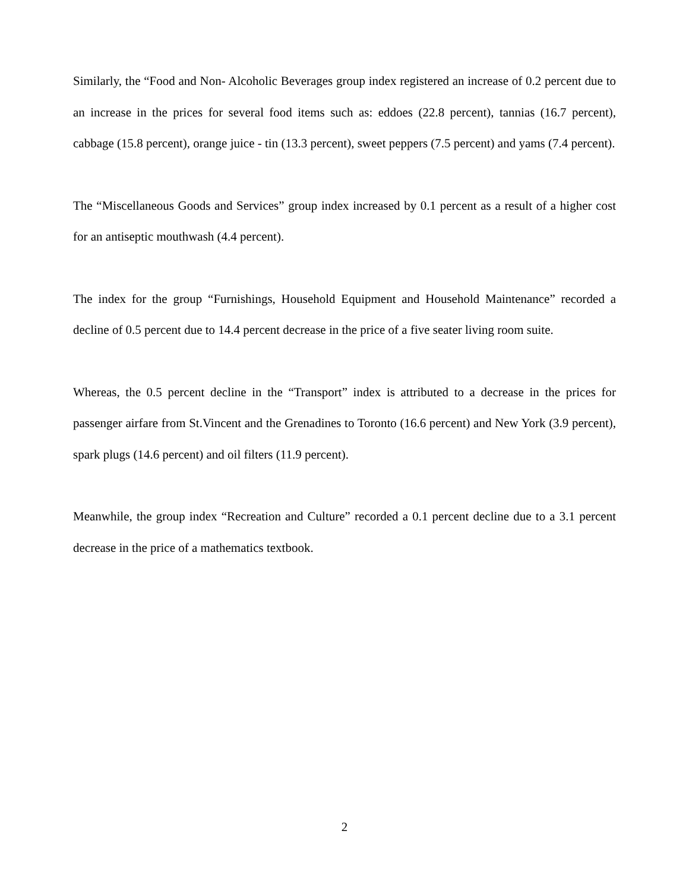Similarly, the “Food and Non- Alcoholic Beverages group index registered an increase of 0.2 percent due to an increase in the prices for several food items such as: eddoes (22.8 percent), tannias (16.7 percent), cabbage (15.8 percent), orange juice - tin (13.3 percent), sweet peppers (7.5 percent) and yams (7.4 percent).
The “Miscellaneous Goods and Services” group index increased by 0.1 percent as a result of a higher cost for an antiseptic mouthwash (4.4 percent).
The index for the group “Furnishings, Household Equipment and Household Maintenance” recorded a decline of 0.5 percent due to 14.4 percent decrease in the price of a five seater living room suite.
Whereas, the 0.5 percent decline in the “Transport” index is attributed to a decrease in the prices for passenger airfare from St.Vincent and the Grenadines to Toronto (16.6 percent) and New York (3.9 percent), spark plugs (14.6 percent) and oil filters (11.9 percent).
Meanwhile, the group index “Recreation and Culture” recorded a 0.1 percent decline due to a 3.1 percent decrease in the price of a mathematics textbook.
2